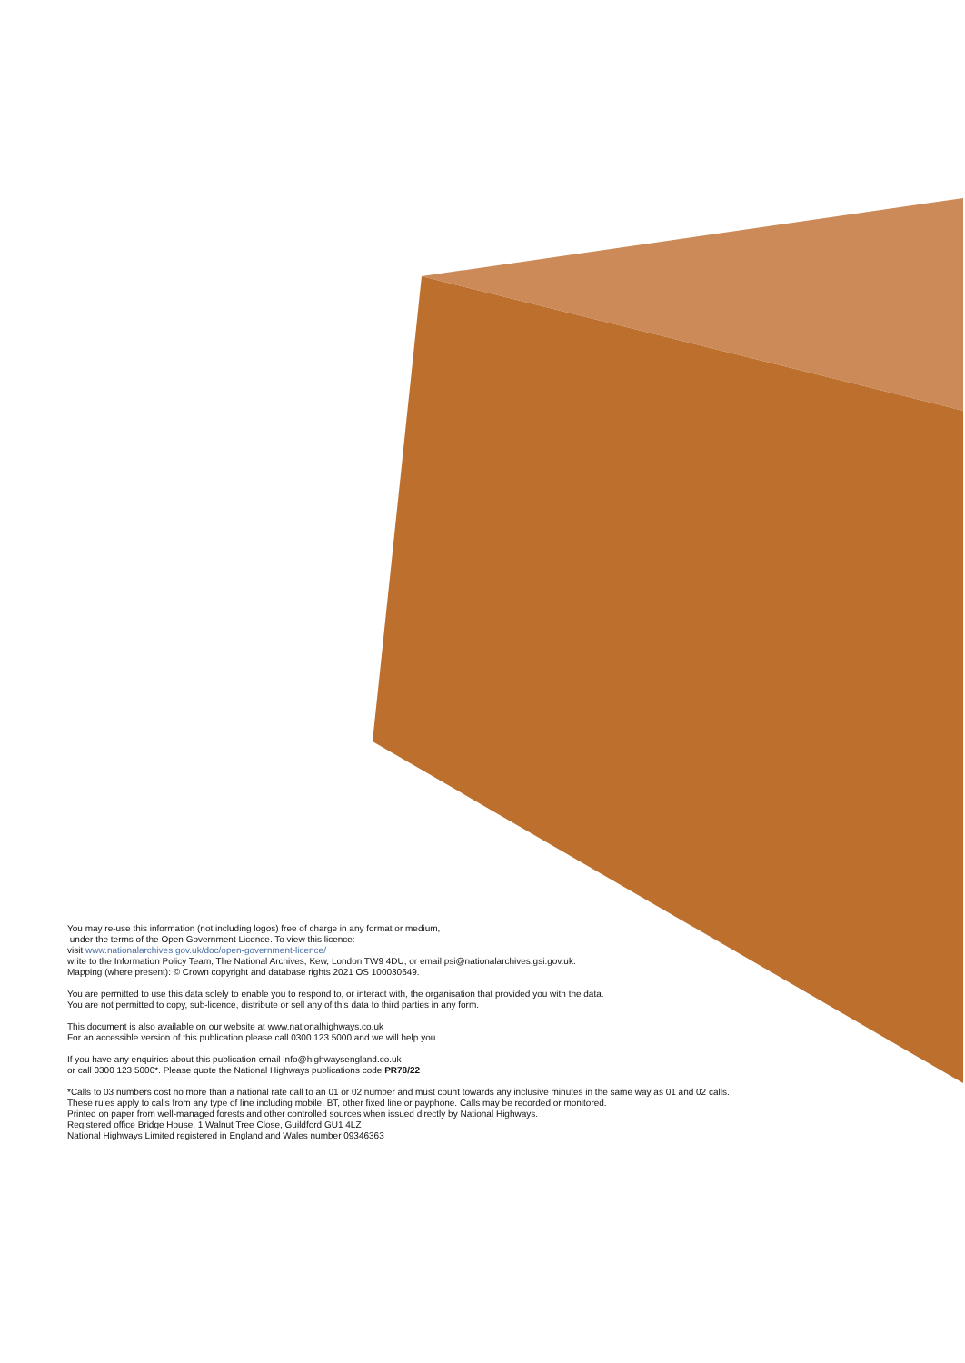You may re-use this information (not including logos) free of charge in any format or medium,
under the terms of the Open Government Licence. To view this licence:
visit www.nationalarchives.gov.uk/doc/open-government-licence/
write to the Information Policy Team, The National Archives, Kew, London TW9 4DU, or email psi@nationalarchives.gsi.gov.uk.
Mapping (where present): © Crown copyright and database rights 2021 OS 100030649.
You are permitted to use this data solely to enable you to respond to, or interact with, the organisation that provided you with the data.
You are not permitted to copy, sub-licence, distribute or sell any of this data to third parties in any form.
This document is also available on our website at www.nationalhighways.co.uk
For an accessible version of this publication please call 0300 123 5000 and we will help you.
If you have any enquiries about this publication email info@highwaysengland.co.uk
or call 0300 123 5000*. Please quote the National Highways publications code PR78/22
*Calls to 03 numbers cost no more than a national rate call to an 01 or 02 number and must count towards any inclusive minutes in the same way as 01 and 02 calls.
These rules apply to calls from any type of line including mobile, BT, other fixed line or payphone. Calls may be recorded or monitored.
Printed on paper from well-managed forests and other controlled sources when issued directly by National Highways.
Registered office Bridge House, 1 Walnut Tree Close, Guildford GU1 4LZ
National Highways Limited registered in England and Wales number 09346363